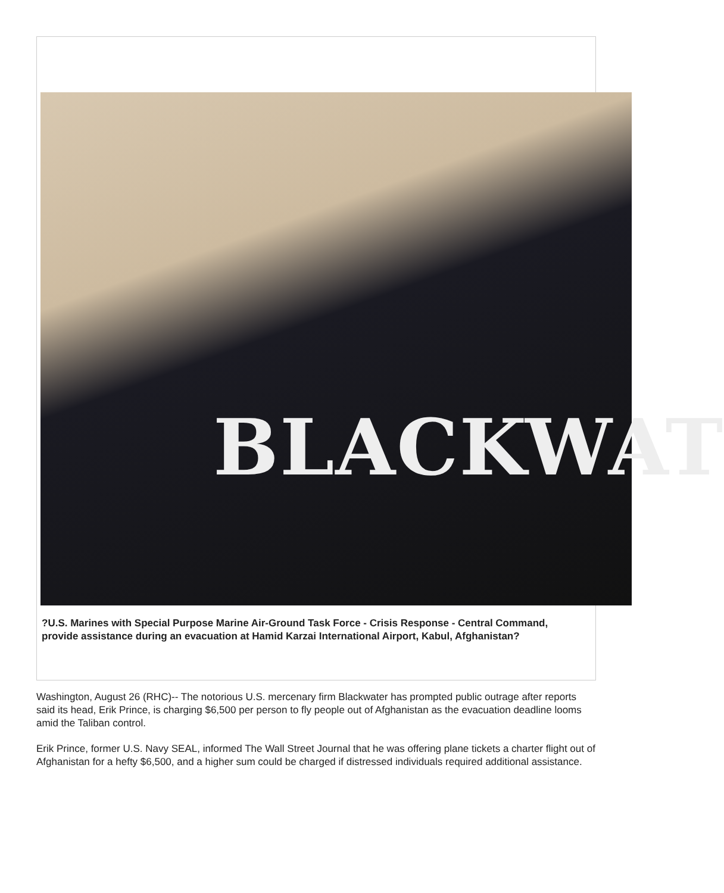BLACKWAT
?U.S. Marines with Special Purpose Marine Air-Ground Task Force - Crisis Response - Central Command, provide assistance during an evacuation at Hamid Karzai International Airport, Kabul, Afghanistan?
Washington, August 26 (RHC)-- The notorious U.S. mercenary firm Blackwater has prompted public outrage after reports said its head, Erik Prince, is charging $6,500 per person to fly people out of Afghanistan as the evacuation deadline looms amid the Taliban control.
Erik Prince, former U.S. Navy SEAL, informed The Wall Street Journal that he was offering plane tickets a charter flight out of Afghanistan for a hefty $6,500, and a higher sum could be charged if distressed individuals required additional assistance.